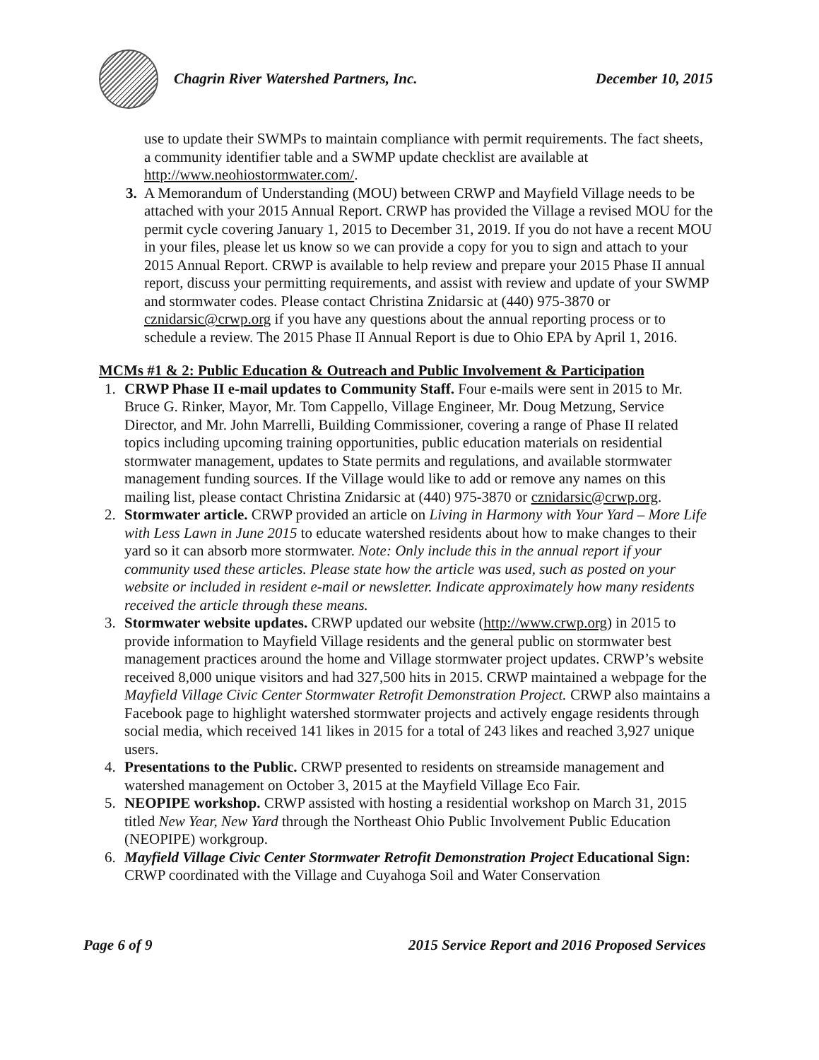Chagrin River Watershed Partners, Inc. December 10, 2015
use to update their SWMPs to maintain compliance with permit requirements. The fact sheets, a community identifier table and a SWMP update checklist are available at http://www.neohiostormwater.com/.
3. A Memorandum of Understanding (MOU) between CRWP and Mayfield Village needs to be attached with your 2015 Annual Report. CRWP has provided the Village a revised MOU for the permit cycle covering January 1, 2015 to December 31, 2019. If you do not have a recent MOU in your files, please let us know so we can provide a copy for you to sign and attach to your 2015 Annual Report. CRWP is available to help review and prepare your 2015 Phase II annual report, discuss your permitting requirements, and assist with review and update of your SWMP and stormwater codes. Please contact Christina Znidarsic at (440) 975-3870 or cznidarsic@crwp.org if you have any questions about the annual reporting process or to schedule a review. The 2015 Phase II Annual Report is due to Ohio EPA by April 1, 2016.
MCMs #1 & 2: Public Education & Outreach and Public Involvement & Participation
1. CRWP Phase II e-mail updates to Community Staff. Four e-mails were sent in 2015 to Mr. Bruce G. Rinker, Mayor, Mr. Tom Cappello, Village Engineer, Mr. Doug Metzung, Service Director, and Mr. John Marrelli, Building Commissioner, covering a range of Phase II related topics including upcoming training opportunities, public education materials on residential stormwater management, updates to State permits and regulations, and available stormwater management funding sources. If the Village would like to add or remove any names on this mailing list, please contact Christina Znidarsic at (440) 975-3870 or cznidarsic@crwp.org.
2. Stormwater article. CRWP provided an article on Living in Harmony with Your Yard – More Life with Less Lawn in June 2015 to educate watershed residents about how to make changes to their yard so it can absorb more stormwater. Note: Only include this in the annual report if your community used these articles. Please state how the article was used, such as posted on your website or included in resident e-mail or newsletter. Indicate approximately how many residents received the article through these means.
3. Stormwater website updates. CRWP updated our website (http://www.crwp.org) in 2015 to provide information to Mayfield Village residents and the general public on stormwater best management practices around the home and Village stormwater project updates. CRWP’s website received 8,000 unique visitors and had 327,500 hits in 2015. CRWP maintained a webpage for the Mayfield Village Civic Center Stormwater Retrofit Demonstration Project. CRWP also maintains a Facebook page to highlight watershed stormwater projects and actively engage residents through social media, which received 141 likes in 2015 for a total of 243 likes and reached 3,927 unique users.
4. Presentations to the Public. CRWP presented to residents on streamside management and watershed management on October 3, 2015 at the Mayfield Village Eco Fair.
5. NEOPIPE workshop. CRWP assisted with hosting a residential workshop on March 31, 2015 titled New Year, New Yard through the Northeast Ohio Public Involvement Public Education (NEOPIPE) workgroup.
6. Mayfield Village Civic Center Stormwater Retrofit Demonstration Project Educational Sign: CRWP coordinated with the Village and Cuyahoga Soil and Water Conservation
Page 6 of 9 2015 Service Report and 2016 Proposed Services